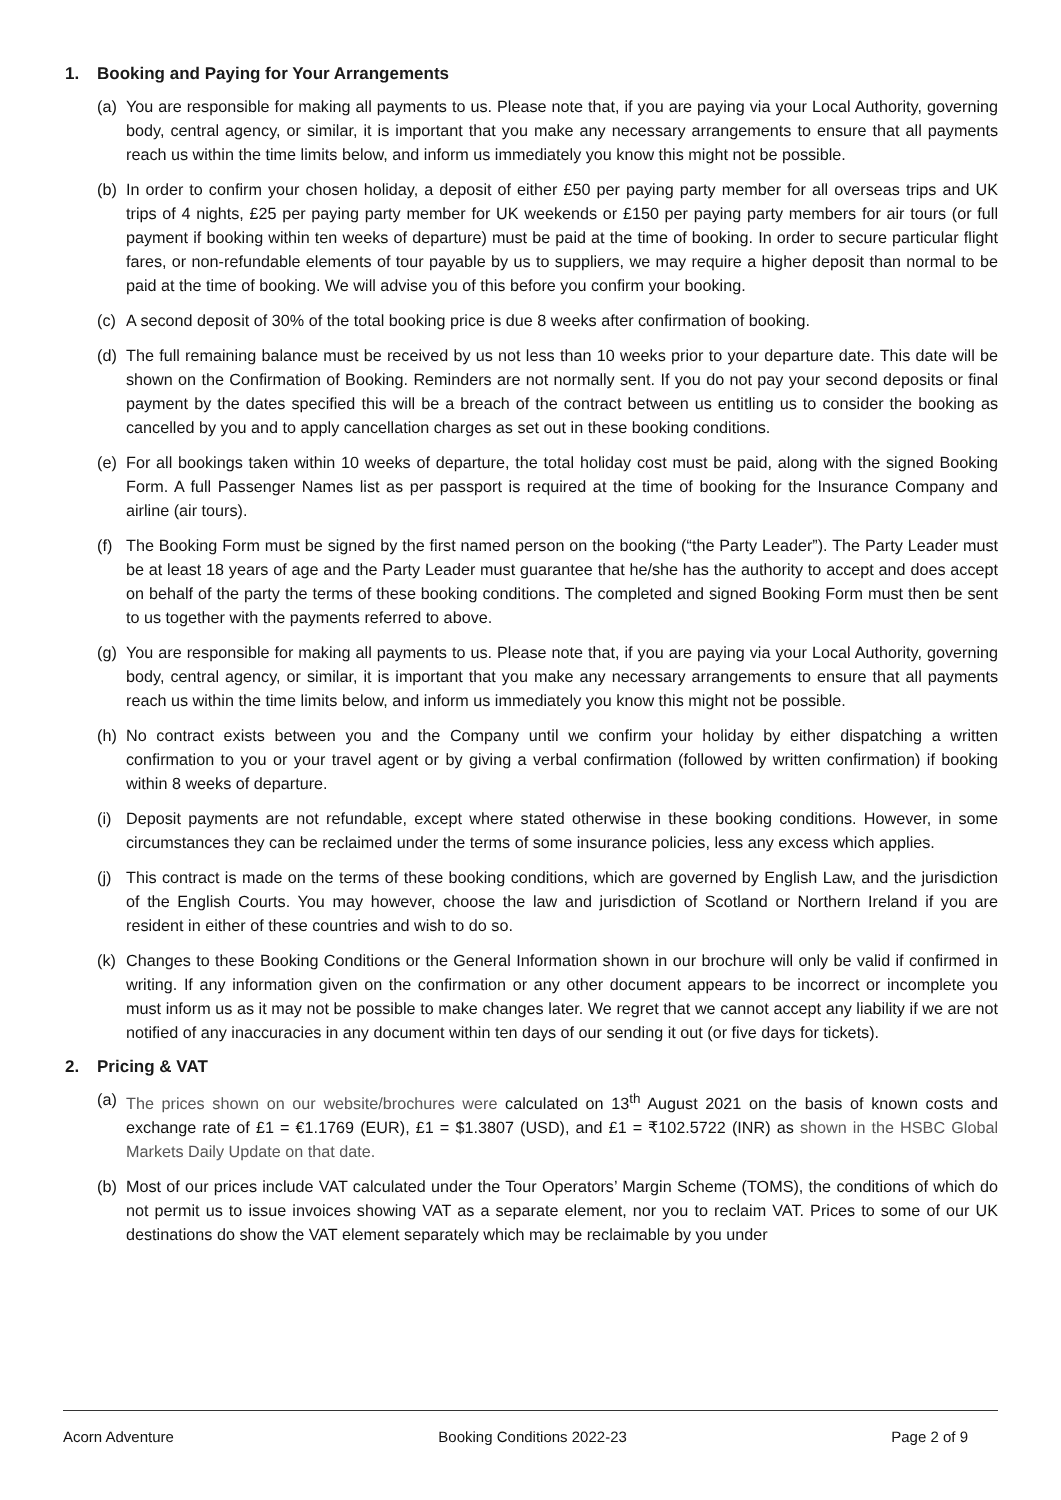1. Booking and Paying for Your Arrangements
(a)
You are responsible for making all payments to us. Please note that, if you are paying via your Local Authority, governing body, central agency, or similar, it is important that you make any necessary arrangements to ensure that all payments reach us within the time limits below, and inform us immediately you know this might not be possible.
(b)
In order to confirm your chosen holiday, a deposit of either £50 per paying party member for all overseas trips and UK trips of 4 nights, £25 per paying party member for UK weekends or £150 per paying party members for air tours (or full payment if booking within ten weeks of departure) must be paid at the time of booking. In order to secure particular flight fares, or non-refundable elements of tour payable by us to suppliers, we may require a higher deposit than normal to be paid at the time of booking. We will advise you of this before you confirm your booking.
(c)
A second deposit of 30% of the total booking price is due 8 weeks after confirmation of booking.
(d)
The full remaining balance must be received by us not less than 10 weeks prior to your departure date. This date will be shown on the Confirmation of Booking. Reminders are not normally sent. If you do not pay your second deposits or final payment by the dates specified this will be a breach of the contract between us entitling us to consider the booking as cancelled by you and to apply cancellation charges as set out in these booking conditions.
(e)
For all bookings taken within 10 weeks of departure, the total holiday cost must be paid, along with the signed Booking Form. A full Passenger Names list as per passport is required at the time of booking for the Insurance Company and airline (air tours).
(f)
The Booking Form must be signed by the first named person on the booking (“the Party Leader”). The Party Leader must be at least 18 years of age and the Party Leader must guarantee that he/she has the authority to accept and does accept on behalf of the party the terms of these booking conditions. The completed and signed Booking Form must then be sent to us together with the payments referred to above.
(g)
You are responsible for making all payments to us. Please note that, if you are paying via your Local Authority, governing body, central agency, or similar, it is important that you make any necessary arrangements to ensure that all payments reach us within the time limits below, and inform us immediately you know this might not be possible.
(h)
No contract exists between you and the Company until we confirm your holiday by either dispatching a written confirmation to you or your travel agent or by giving a verbal confirmation (followed by written confirmation) if booking within 8 weeks of departure.
(i)
Deposit payments are not refundable, except where stated otherwise in these booking conditions. However, in some circumstances they can be reclaimed under the terms of some insurance policies, less any excess which applies.
(j)
This contract is made on the terms of these booking conditions, which are governed by English Law, and the jurisdiction of the English Courts. You may however, choose the law and jurisdiction of Scotland or Northern Ireland if you are resident in either of these countries and wish to do so.
(k)
Changes to these Booking Conditions or the General Information shown in our brochure will only be valid if confirmed in writing. If any information given on the confirmation or any other document appears to be incorrect or incomplete you must inform us as it may not be possible to make changes later. We regret that we cannot accept any liability if we are not notified of any inaccuracies in any document within ten days of our sending it out (or five days for tickets).
2. Pricing & VAT
(a)
The prices shown on our website/brochures were calculated on 13<sup>th</sup> August 2021 on the basis of known costs and exchange rate of £1 = €1.1769 (EUR), £1 = $1.3807 (USD), and £1 = ₹102.5722 (INR) as shown in the HSBC Global Markets Daily Update on that date.
(b)
Most of our prices include VAT calculated under the Tour Operators’ Margin Scheme (TOMS), the conditions of which do not permit us to issue invoices showing VAT as a separate element, nor you to reclaim VAT. Prices to some of our UK destinations do show the VAT element separately which may be reclaimable by you under
Acorn Adventure Booking Conditions 2022-23 Page 2 of 9